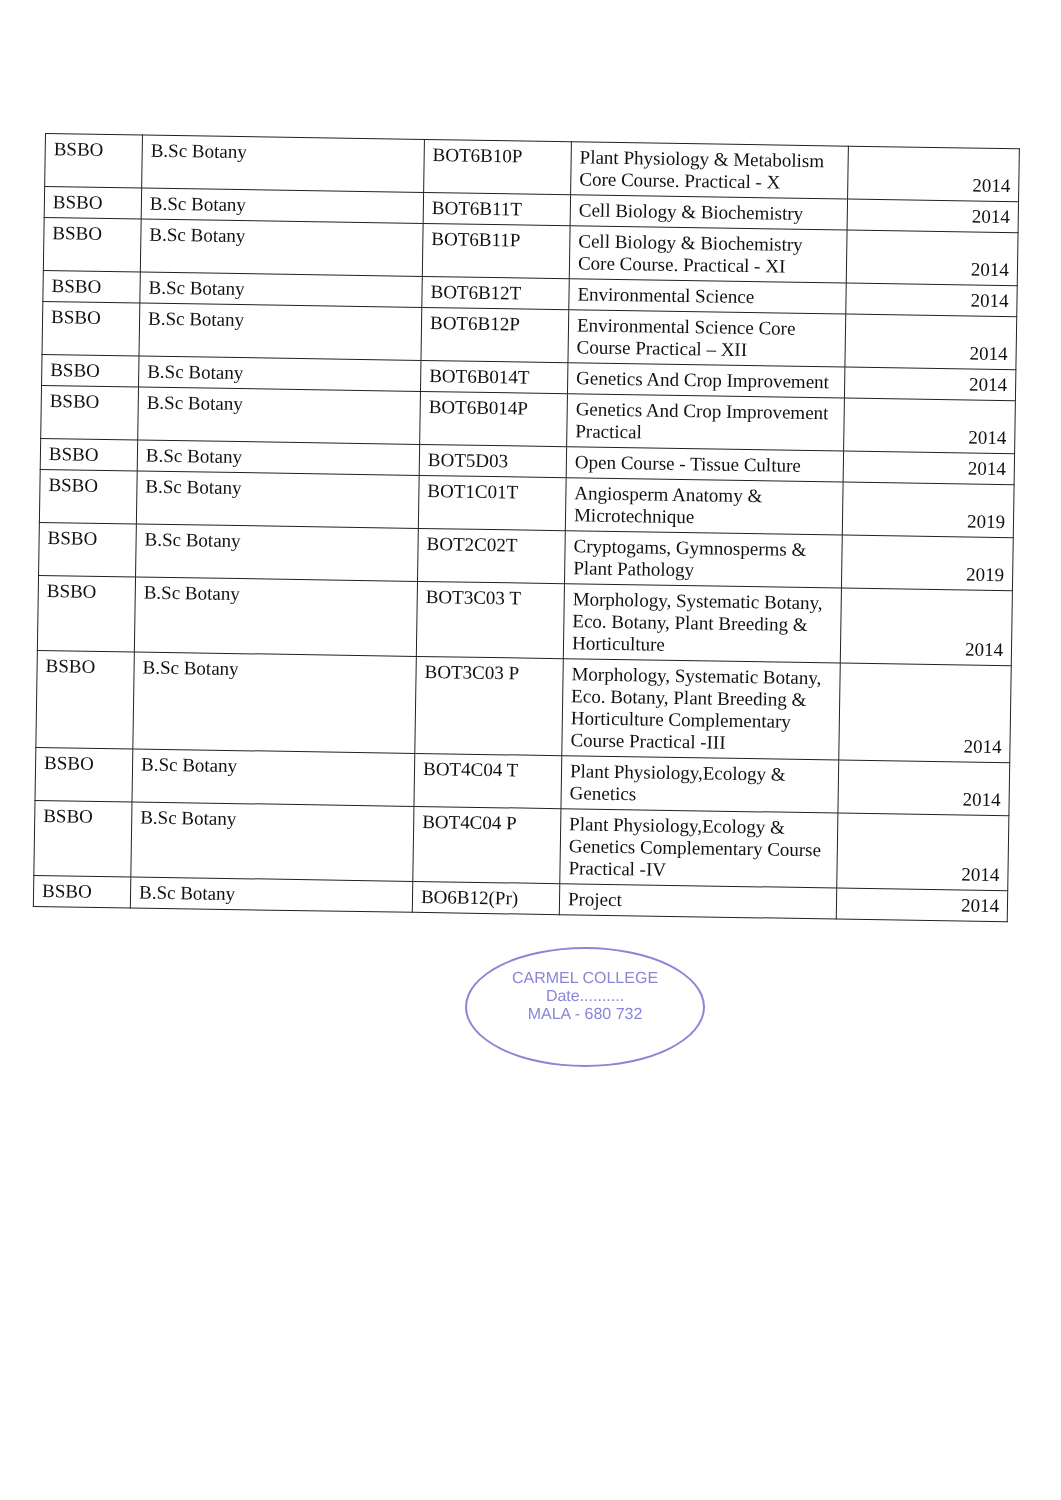| BSBO | B.Sc Botany | BOT6B10P | Plant Physiology & Metabolism Core Course. Practical - X | 2014 |
| BSBO | B.Sc Botany | BOT6B11T | Cell Biology & Biochemistry | 2014 |
| BSBO | B.Sc Botany | BOT6B11P | Cell Biology & Biochemistry Core Course. Practical - XI | 2014 |
| BSBO | B.Sc Botany | BOT6B12T | Environmental Science | 2014 |
| BSBO | B.Sc Botany | BOT6B12P | Environmental Science Core Course Practical – XII | 2014 |
| BSBO | B.Sc Botany | BOT6B014T | Genetics And Crop Improvement | 2014 |
| BSBO | B.Sc Botany | BOT6B014P | Genetics And Crop Improvement Practical | 2014 |
| BSBO | B.Sc Botany | BOT5D03 | Open Course - Tissue Culture | 2014 |
| BSBO | B.Sc Botany | BOT1C01T | Angiosperm Anatomy & Microtechnique | 2019 |
| BSBO | B.Sc Botany | BOT2C02T | Cryptogams, Gymnosperms & Plant Pathology | 2019 |
| BSBO | B.Sc Botany | BOT3C03 T | Morphology, Systematic Botany, Eco. Botany, Plant Breeding & Horticulture | 2014 |
| BSBO | B.Sc Botany | BOT3C03 P | Morphology, Systematic Botany, Eco. Botany, Plant Breeding & Horticulture Complementary Course Practical -III | 2014 |
| BSBO | B.Sc Botany | BOT4C04 T | Plant Physiology,Ecology & Genetics | 2014 |
| BSBO | B.Sc Botany | BOT4C04 P | Plant Physiology,Ecology & Genetics Complementary Course Practical -IV | 2014 |
| BSBO | B.Sc Botany | BO6B12(Pr) | Project | 2014 |
CARMEL COLLEGE
Date..........
MALA - 680 732